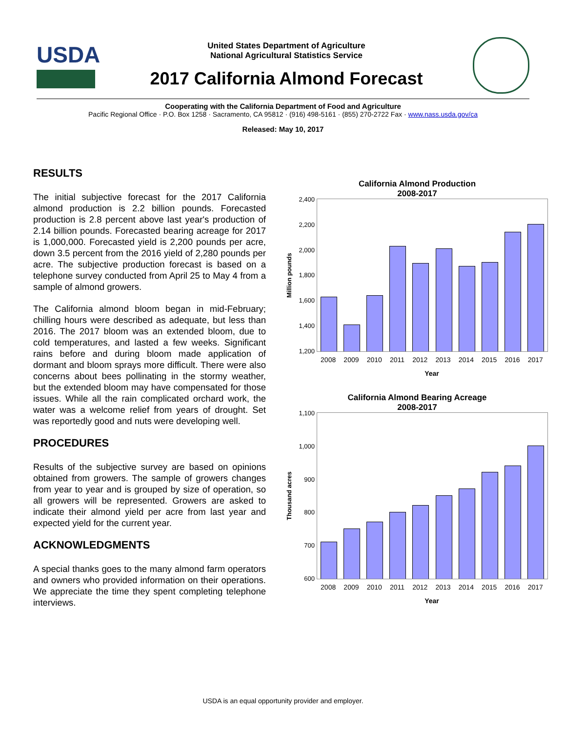USDA
United States Department of Agriculture
National Agricultural Statistics Service
2017 California Almond Forecast
Cooperating with the California Department of Food and Agriculture
Pacific Regional Office · P.O. Box 1258 · Sacramento, CA 95812 · (916) 498-5161 · (855) 270-2722 Fax · www.nass.usda.gov/ca
Released: May 10, 2017
RESULTS
The initial subjective forecast for the 2017 California almond production is 2.2 billion pounds. Forecasted production is 2.8 percent above last year's production of 2.14 billion pounds. Forecasted bearing acreage for 2017 is 1,000,000. Forecasted yield is 2,200 pounds per acre, down 3.5 percent from the 2016 yield of 2,280 pounds per acre. The subjective production forecast is based on a telephone survey conducted from April 25 to May 4 from a sample of almond growers.
The California almond bloom began in mid-February; chilling hours were described as adequate, but less than 2016. The 2017 bloom was an extended bloom, due to cold temperatures, and lasted a few weeks. Significant rains before and during bloom made application of dormant and bloom sprays more difficult. There were also concerns about bees pollinating in the stormy weather, but the extended bloom may have compensated for those issues. While all the rain complicated orchard work, the water was a welcome relief from years of drought. Set was reportedly good and nuts were developing well.
PROCEDURES
Results of the subjective survey are based on opinions obtained from growers. The sample of growers changes from year to year and is grouped by size of operation, so all growers will be represented. Growers are asked to indicate their almond yield per acre from last year and expected yield for the current year.
ACKNOWLEDGMENTS
A special thanks goes to the many almond farm operators and owners who provided information on their operations. We appreciate the time they spent completing telephone interviews.
California Almond Production
2008-2017
Million pounds
2,400
2,200
2,000
1,800
1,600
1,400
1,200
2008 2009 2010 2011 2012 2013 2014 2015 2016 2017
Year
California Almond Bearing Acreage
2008-2017
Thousand acres
1,100
1,000
900
800
700
600
2008 2009 2010 2011 2012 2013 2014 2015 2016 2017
Year
USDA is an equal opportunity provider and employer.